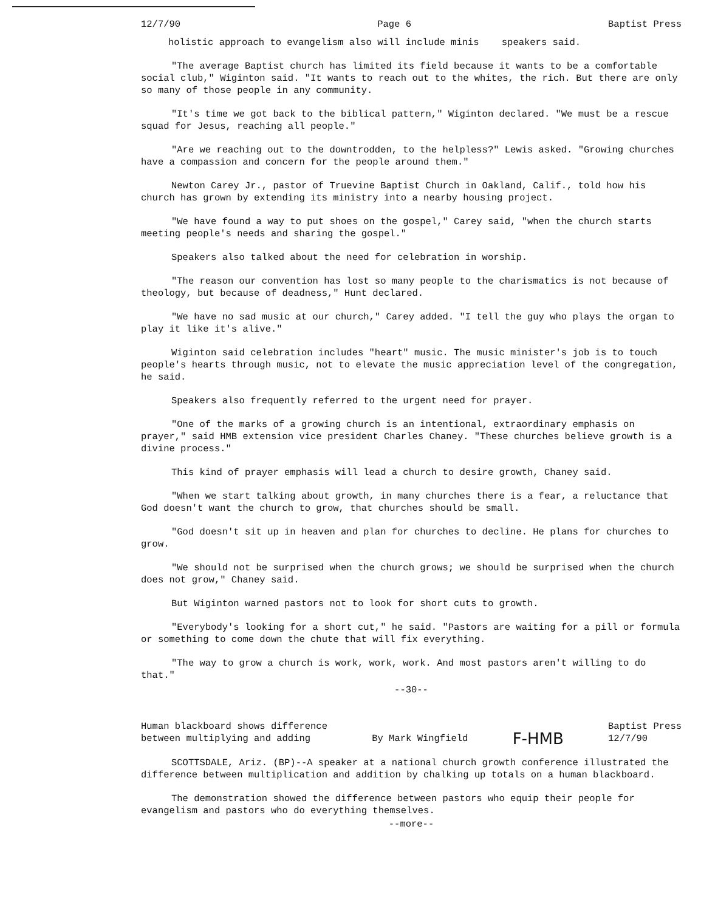12/7/90 Page 6 Baptist Press
holistic approach to evangelism also will include minis speakers said.
"The average Baptist church has limited its field because it wants to be a comfortable social club," Wiginton said. "It wants to reach out to the whites, the rich. But there are only so many of those people in any community.
"It's time we got back to the biblical pattern," Wiginton declared. "We must be a rescue squad for Jesus, reaching all people."
"Are we reaching out to the downtrodden, to the helpless?" Lewis asked. "Growing churches have a compassion and concern for the people around them."
Newton Carey Jr., pastor of Truevine Baptist Church in Oakland, Calif., told how his church has grown by extending its ministry into a nearby housing project.
"We have found a way to put shoes on the gospel," Carey said, "when the church starts meeting people's needs and sharing the gospel."
Speakers also talked about the need for celebration in worship.
"The reason our convention has lost so many people to the charismatics is not because of theology, but because of deadness," Hunt declared.
"We have no sad music at our church," Carey added. "I tell the guy who plays the organ to play it like it's alive."
Wiginton said celebration includes "heart" music. The music minister's job is to touch people's hearts through music, not to elevate the music appreciation level of the congregation, he said.
Speakers also frequently referred to the urgent need for prayer.
"One of the marks of a growing church is an intentional, extraordinary emphasis on prayer," said HMB extension vice president Charles Chaney. "These churches believe growth is a divine process."
This kind of prayer emphasis will lead a church to desire growth, Chaney said.
"When we start talking about growth, in many churches there is a fear, a reluctance that God doesn't want the church to grow, that churches should be small.
"God doesn't sit up in heaven and plan for churches to decline. He plans for churches to grow.
"We should not be surprised when the church grows; we should be surprised when the church does not grow," Chaney said.
But Wiginton warned pastors not to look for short cuts to growth.
"Everybody's looking for a short cut," he said. "Pastors are waiting for a pill or formula or something to come down the chute that will fix everything.
"The way to grow a church is work, work, work. And most pastors aren't willing to do that."
--30--
Human blackboard shows difference
between multiplying and adding By Mark Wingfield F-HMB Baptist Press
12/7/90
SCOTTSDALE, Ariz. (BP)--A speaker at a national church growth conference illustrated the difference between multiplication and addition by chalking up totals on a human blackboard.
The demonstration showed the difference between pastors who equip their people for evangelism and pastors who do everything themselves.
--more--